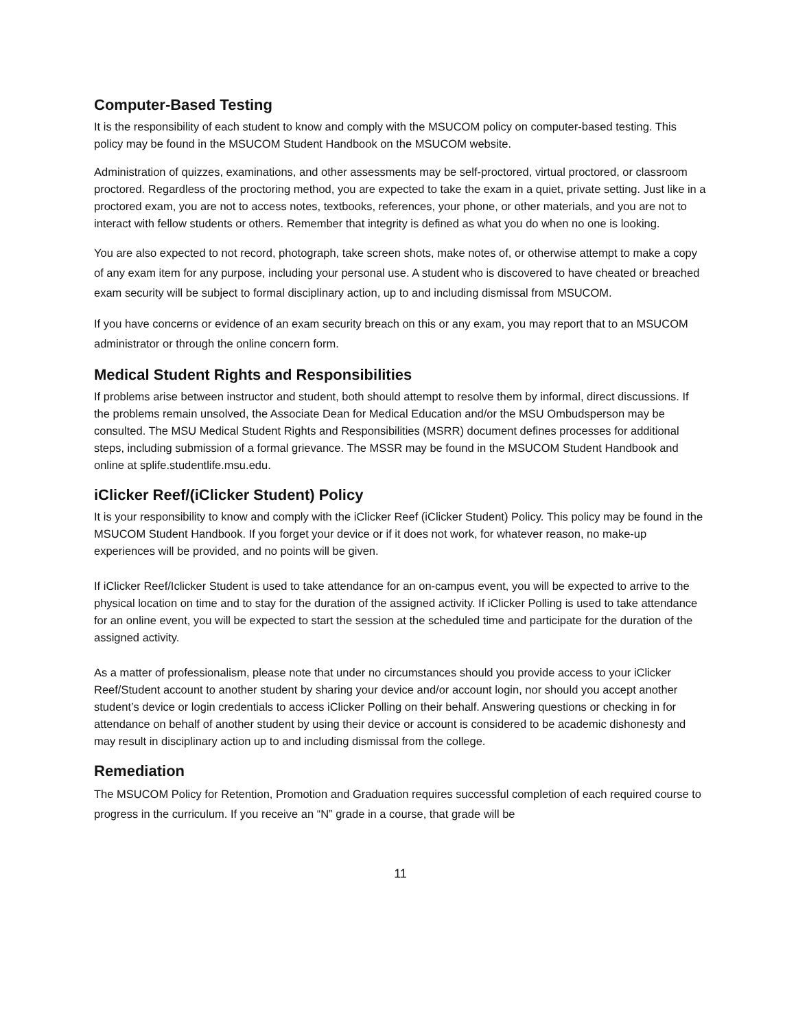Computer-Based Testing
It is the responsibility of each student to know and comply with the MSUCOM policy on computer-based testing. This policy may be found in the MSUCOM Student Handbook on the MSUCOM website.
Administration of quizzes, examinations, and other assessments may be self-proctored, virtual proctored, or classroom proctored. Regardless of the proctoring method, you are expected to take the exam in a quiet, private setting. Just like in a proctored exam, you are not to access notes, textbooks, references, your phone, or other materials, and you are not to interact with fellow students or others. Remember that integrity is defined as what you do when no one is looking.
You are also expected to not record, photograph, take screen shots, make notes of, or otherwise attempt to make a copy of any exam item for any purpose, including your personal use. A student who is discovered to have cheated or breached exam security will be subject to formal disciplinary action, up to and including dismissal from MSUCOM.
If you have concerns or evidence of an exam security breach on this or any exam, you may report that to an MSUCOM administrator or through the online concern form.
Medical Student Rights and Responsibilities
If problems arise between instructor and student, both should attempt to resolve them by informal, direct discussions. If the problems remain unsolved, the Associate Dean for Medical Education and/or the MSU Ombudsperson may be consulted. The MSU Medical Student Rights and Responsibilities (MSRR) document defines processes for additional steps, including submission of a formal grievance. The MSSR may be found in the MSUCOM Student Handbook and online at splife.studentlife.msu.edu.
iClicker Reef/(iClicker Student) Policy
It is your responsibility to know and comply with the iClicker Reef (iClicker Student) Policy. This policy may be found in the MSUCOM Student Handbook. If you forget your device or if it does not work, for whatever reason, no make-up experiences will be provided, and no points will be given.
If iClicker Reef/Iclicker Student is used to take attendance for an on-campus event, you will be expected to arrive to the physical location on time and to stay for the duration of the assigned activity. If iClicker Polling is used to take attendance for an online event, you will be expected to start the session at the scheduled time and participate for the duration of the assigned activity.
As a matter of professionalism, please note that under no circumstances should you provide access to your iClicker Reef/Student account to another student by sharing your device and/or account login, nor should you accept another student’s device or login credentials to access iClicker Polling on their behalf. Answering questions or checking in for attendance on behalf of another student by using their device or account is considered to be academic dishonesty and may result in disciplinary action up to and including dismissal from the college.
Remediation
The MSUCOM Policy for Retention, Promotion and Graduation requires successful completion of each required course to progress in the curriculum. If you receive an “N” grade in a course, that grade will be
11